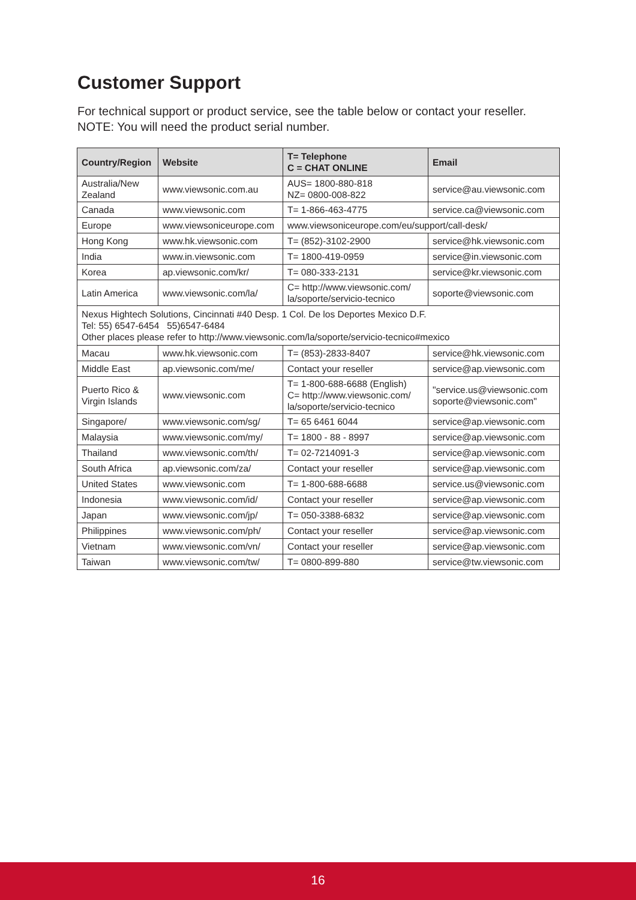Customer Support
For technical support or product service, see the table below or contact your reseller.
NOTE: You will need the product serial number.
| Country/Region | Website | T= Telephone C = CHAT ONLINE | Email |
| --- | --- | --- | --- |
| Australia/New Zealand | www.viewsonic.com.au | AUS= 1800-880-818 NZ= 0800-008-822 | service@au.viewsonic.com |
| Canada | www.viewsonic.com | T= 1-866-463-4775 | service.ca@viewsonic.com |
| Europe | www.viewsoniceurope.com | www.viewsoniceurope.com/eu/support/call-desk/ | |
| Hong Kong | www.hk.viewsonic.com | T= (852)-3102-2900 | service@hk.viewsonic.com |
| India | www.in.viewsonic.com | T= 1800-419-0959 | service@in.viewsonic.com |
| Korea | ap.viewsonic.com/kr/ | T= 080-333-2131 | service@kr.viewsonic.com |
| Latin America | www.viewsonic.com/la/ | C= http://www.viewsonic.com/ la/soporte/servicio-tecnico | soporte@viewsonic.com |
| Nexus Hightech Solutions, Cincinnati #40 Desp. 1 Col. De los Deportes Mexico D.F. Tel: 55) 6547-6454 55)6547-6484 Other places please refer to http://www.viewsonic.com/la/soporte/servicio-tecnico#mexico | | | |
| Macau | www.hk.viewsonic.com | T= (853)-2833-8407 | service@hk.viewsonic.com |
| Middle East | ap.viewsonic.com/me/ | Contact your reseller | service@ap.viewsonic.com |
| Puerto Rico & Virgin Islands | www.viewsonic.com | T= 1-800-688-6688 (English) C= http://www.viewsonic.com/ la/soporte/servicio-tecnico | "service.us@viewsonic.com soporte@viewsonic.com" |
| Singapore/ | www.viewsonic.com/sg/ | T= 65 6461 6044 | service@ap.viewsonic.com |
| Malaysia | www.viewsonic.com/my/ | T= 1800 - 88 - 8997 | service@ap.viewsonic.com |
| Thailand | www.viewsonic.com/th/ | T= 02-7214091-3 | service@ap.viewsonic.com |
| South Africa | ap.viewsonic.com/za/ | Contact your reseller | service@ap.viewsonic.com |
| United States | www.viewsonic.com | T= 1-800-688-6688 | service.us@viewsonic.com |
| Indonesia | www.viewsonic.com/id/ | Contact your reseller | service@ap.viewsonic.com |
| Japan | www.viewsonic.com/jp/ | T= 050-3388-6832 | service@ap.viewsonic.com |
| Philippines | www.viewsonic.com/ph/ | Contact your reseller | service@ap.viewsonic.com |
| Vietnam | www.viewsonic.com/vn/ | Contact your reseller | service@ap.viewsonic.com |
| Taiwan | www.viewsonic.com/tw/ | T= 0800-899-880 | service@tw.viewsonic.com |
16